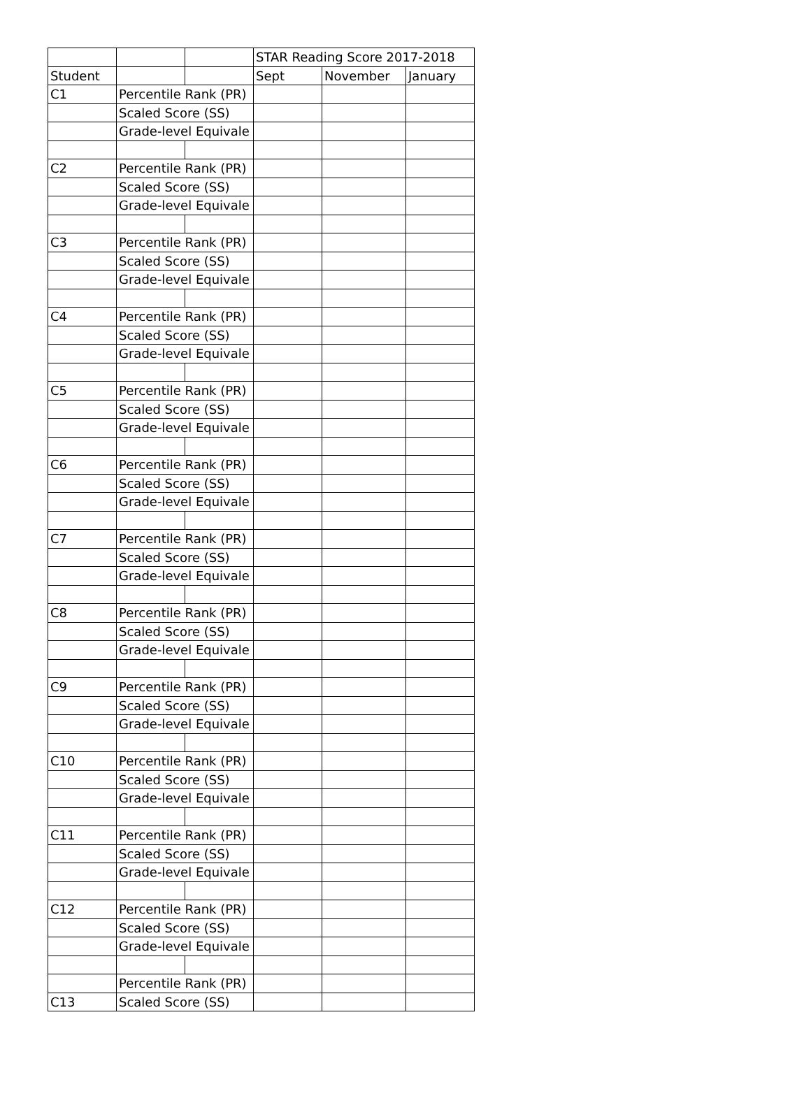| | | | STAR Reading Score 2017-2018 | | |
| Student | | | Sept | November | January |
| C1 | Percentile Rank (PR) | | | | |
| | Scaled Score (SS) | | | | |
| | Grade-level Equivale | | | | |
| C2 | Percentile Rank (PR) | | | | |
| | Scaled Score (SS) | | | | |
| | Grade-level Equivale | | | | |
| C3 | Percentile Rank (PR) | | | | |
| | Scaled Score (SS) | | | | |
| | Grade-level Equivale | | | | |
| C4 | Percentile Rank (PR) | | | | |
| | Scaled Score (SS) | | | | |
| | Grade-level Equivale | | | | |
| C5 | Percentile Rank (PR) | | | | |
| | Scaled Score (SS) | | | | |
| | Grade-level Equivale | | | | |
| C6 | Percentile Rank (PR) | | | | |
| | Scaled Score (SS) | | | | |
| | Grade-level Equivale | | | | |
| C7 | Percentile Rank (PR) | | | | |
| | Scaled Score (SS) | | | | |
| | Grade-level Equivale | | | | |
| C8 | Percentile Rank (PR) | | | | |
| | Scaled Score (SS) | | | | |
| | Grade-level Equivale | | | | |
| C9 | Percentile Rank (PR) | | | | |
| | Scaled Score (SS) | | | | |
| | Grade-level Equivale | | | | |
| C10 | Percentile Rank (PR) | | | | |
| | Scaled Score (SS) | | | | |
| | Grade-level Equivale | | | | |
| C11 | Percentile Rank (PR) | | | | |
| | Scaled Score (SS) | | | | |
| | Grade-level Equivale | | | | |
| C12 | Percentile Rank (PR) | | | | |
| | Scaled Score (SS) | | | | |
| | Grade-level Equivale | | | | |
| | Percentile Rank (PR) | | | | |
| C13 | Scaled Score (SS) | | | | |